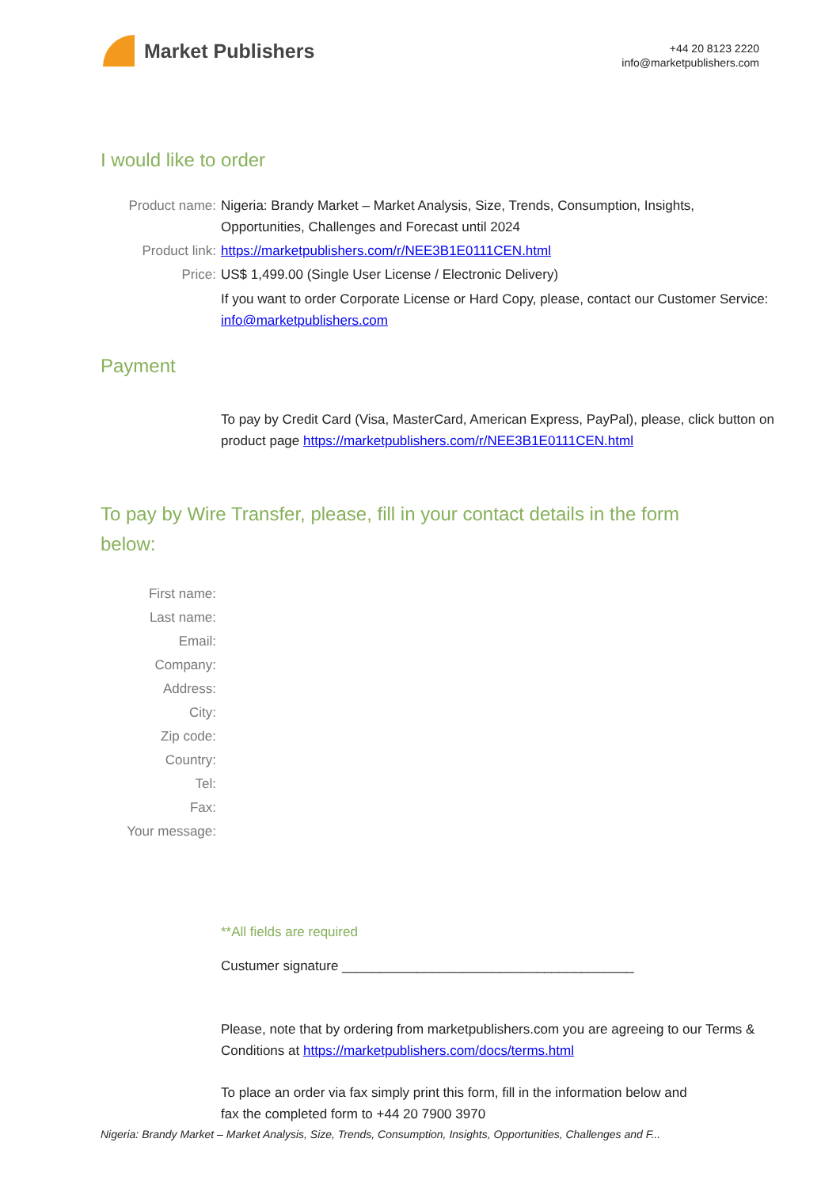Market Publishers
+44 20 8123 2220
info@marketpublishers.com
I would like to order
Product name: Nigeria: Brandy Market – Market Analysis, Size, Trends, Consumption, Insights, Opportunities, Challenges and Forecast until 2024
Product link: https://marketpublishers.com/r/NEE3B1E0111CEN.html
Price: US$ 1,499.00 (Single User License / Electronic Delivery)
If you want to order Corporate License or Hard Copy, please, contact our Customer Service:
info@marketpublishers.com
Payment
To pay by Credit Card (Visa, MasterCard, American Express, PayPal), please, click button on product page https://marketpublishers.com/r/NEE3B1E0111CEN.html
To pay by Wire Transfer, please, fill in your contact details in the form below:
First name:
Last name:
Email:
Company:
Address:
City:
Zip code:
Country:
Tel:
Fax:
Your message:
**All fields are required
Custumer signature _______________________________________
Please, note that by ordering from marketpublishers.com you are agreeing to our Terms & Conditions at https://marketpublishers.com/docs/terms.html
To place an order via fax simply print this form, fill in the information below and fax the completed form to +44 20 7900 3970
Nigeria: Brandy Market – Market Analysis, Size, Trends, Consumption, Insights, Opportunities, Challenges and F...